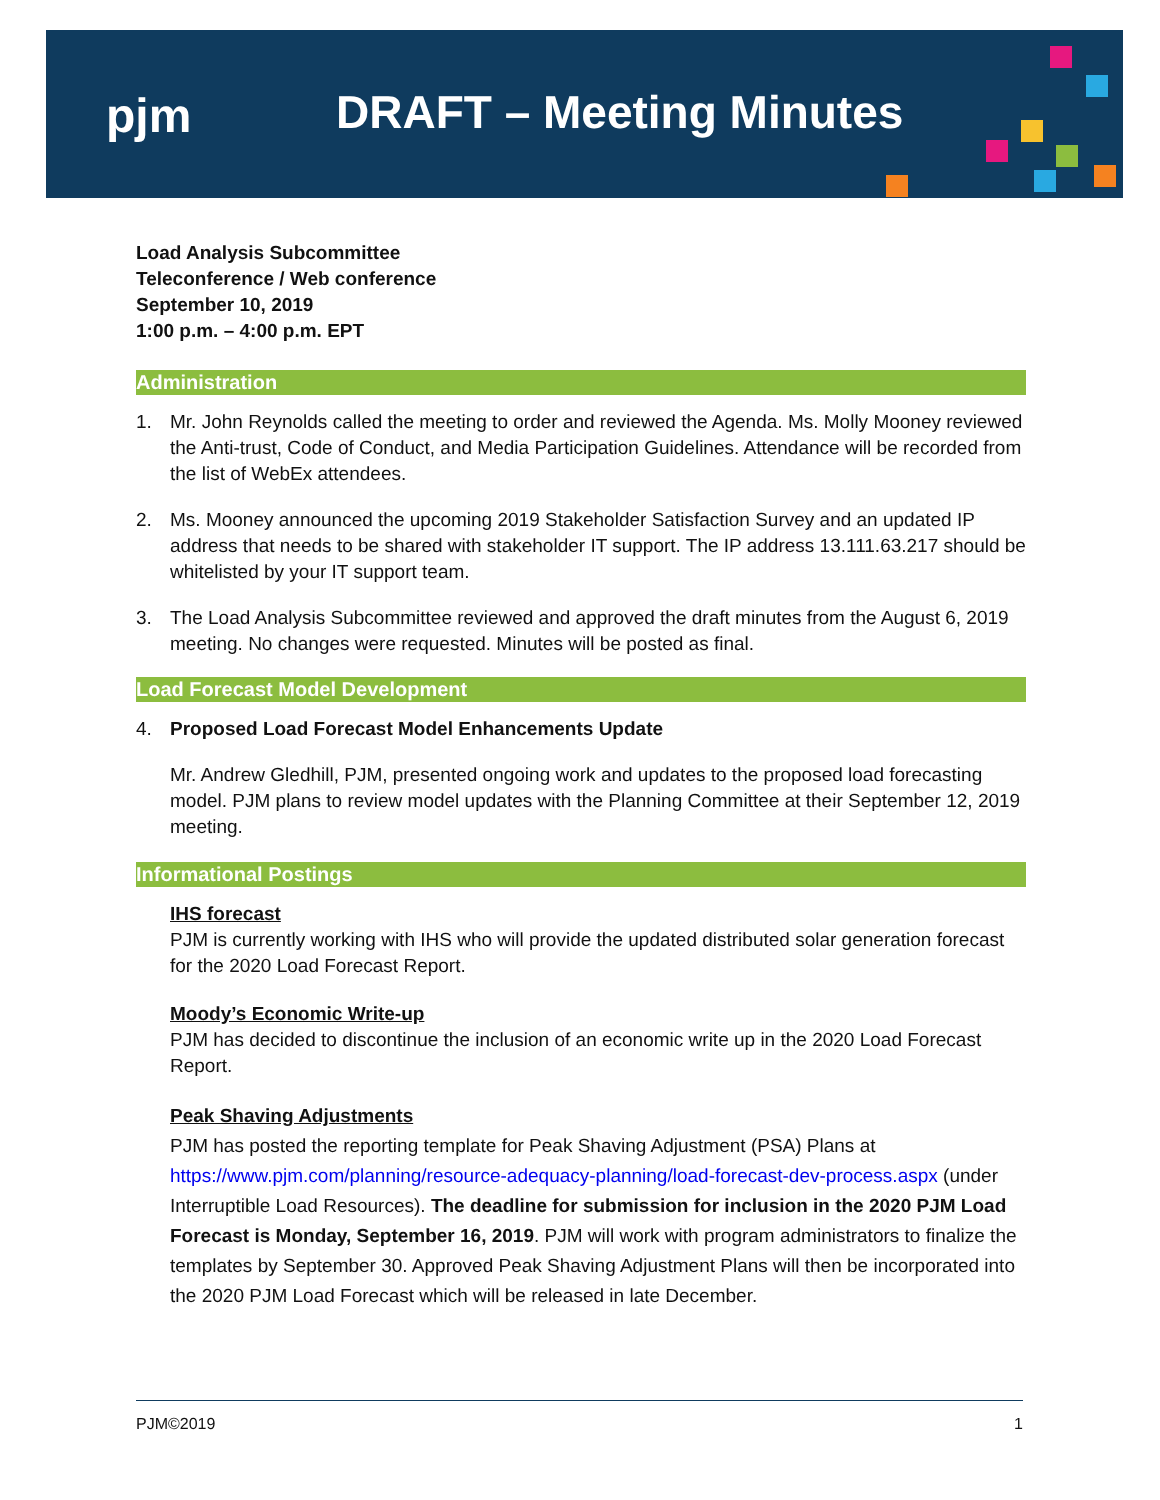pjm DRAFT – Meeting Minutes
Load Analysis Subcommittee
Teleconference / Web conference
September 10, 2019
1:00 p.m. – 4:00 p.m. EPT
Administration
1. Mr. John Reynolds called the meeting to order and reviewed the Agenda. Ms. Molly Mooney reviewed the Anti-trust, Code of Conduct, and Media Participation Guidelines. Attendance will be recorded from the list of WebEx attendees.
2. Ms. Mooney announced the upcoming 2019 Stakeholder Satisfaction Survey and an updated IP address that needs to be shared with stakeholder IT support. The IP address 13.111.63.217 should be whitelisted by your IT support team.
3. The Load Analysis Subcommittee reviewed and approved the draft minutes from the August 6, 2019 meeting. No changes were requested. Minutes will be posted as final.
Load Forecast Model Development
4. Proposed Load Forecast Model Enhancements Update
Mr. Andrew Gledhill, PJM, presented ongoing work and updates to the proposed load forecasting model. PJM plans to review model updates with the Planning Committee at their September 12, 2019 meeting.
Informational Postings
IHS forecast
PJM is currently working with IHS who will provide the updated distributed solar generation forecast for the 2020 Load Forecast Report.
Moody’s Economic Write-up
PJM has decided to discontinue the inclusion of an economic write up in the 2020 Load Forecast Report.
Peak Shaving Adjustments
PJM has posted the reporting template for Peak Shaving Adjustment (PSA) Plans at https://www.pjm.com/planning/resource-adequacy-planning/load-forecast-dev-process.aspx (under Interruptible Load Resources). The deadline for submission for inclusion in the 2020 PJM Load Forecast is Monday, September 16, 2019. PJM will work with program administrators to finalize the templates by September 30. Approved Peak Shaving Adjustment Plans will then be incorporated into the 2020 PJM Load Forecast which will be released in late December.
PJM©2019 1